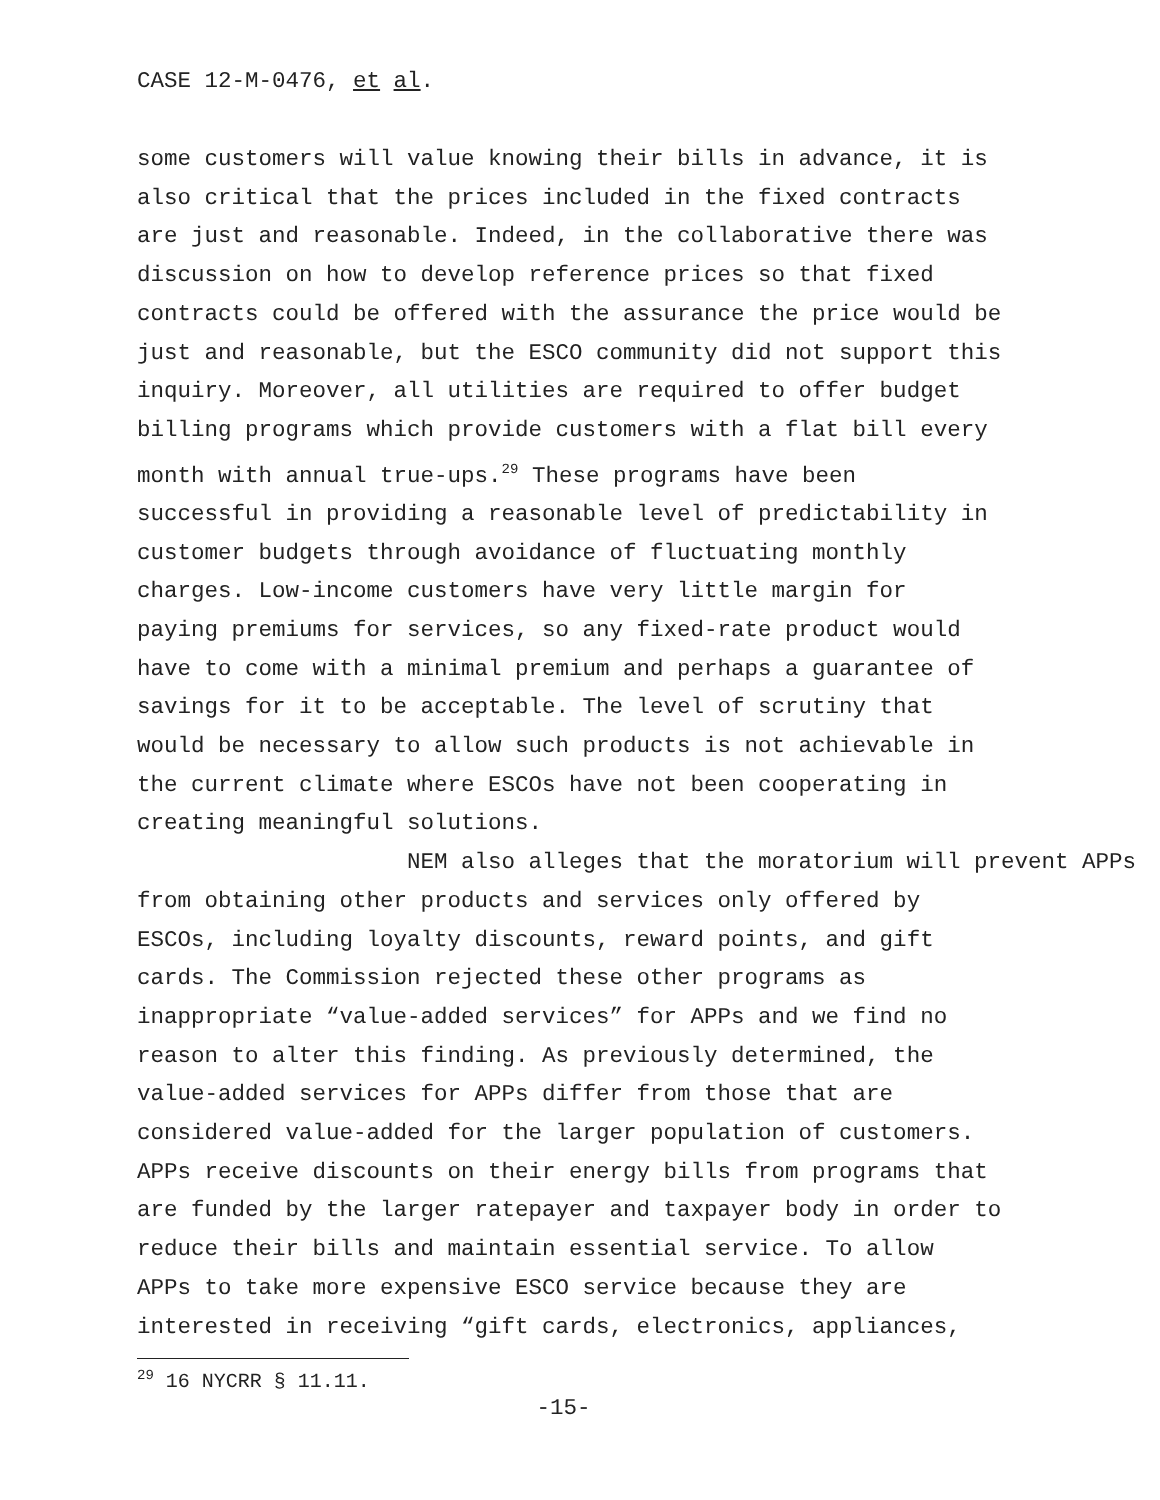CASE 12-M-0476, et al.
some customers will value knowing their bills in advance, it is
also critical that the prices included in the fixed contracts
are just and reasonable. Indeed, in the collaborative there was
discussion on how to develop reference prices so that fixed
contracts could be offered with the assurance the price would be
just and reasonable, but the ESCO community did not support this
inquiry. Moreover, all utilities are required to offer budget
billing programs which provide customers with a flat bill every
month with annual true-ups.<sup>29</sup> These programs have been
successful in providing a reasonable level of predictability in
customer budgets through avoidance of fluctuating monthly
charges. Low-income customers have very little margin for
paying premiums for services, so any fixed-rate product would
have to come with a minimal premium and perhaps a guarantee of
savings for it to be acceptable. The level of scrutiny that
would be necessary to allow such products is not achievable in
the current climate where ESCOs have not been cooperating in
creating meaningful solutions.
NEM also alleges that the moratorium will prevent APPs
from obtaining other products and services only offered by
ESCOs, including loyalty discounts, reward points, and gift
cards. The Commission rejected these other programs as
inappropriate “value-added services” for APPs and we find no
reason to alter this finding. As previously determined, the
value-added services for APPs differ from those that are
considered value-added for the larger population of customers.
APPs receive discounts on their energy bills from programs that
are funded by the larger ratepayer and taxpayer body in order to
reduce their bills and maintain essential service. To allow
APPs to take more expensive ESCO service because they are
interested in receiving “gift cards, electronics, appliances,
<sup>29</sup> 16 NYCRR § 11.11.
-15-